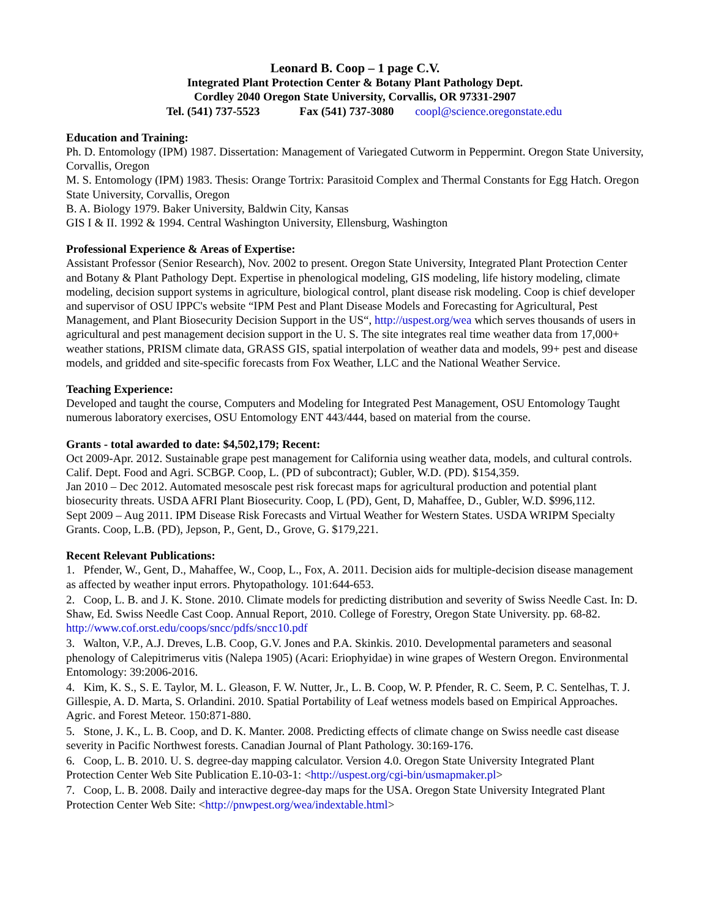Leonard B. Coop – 1 page C.V.
Integrated Plant Protection Center & Botany Plant Pathology Dept.
Cordley 2040 Oregon State University, Corvallis, OR 97331-2907
Tel. (541) 737-5523 Fax (541) 737-3080 coopl@science.oregonstate.edu
Education and Training:
Ph. D. Entomology (IPM) 1987. Dissertation: Management of Variegated Cutworm in Peppermint. Oregon State University, Corvallis, Oregon
M. S. Entomology (IPM) 1983. Thesis: Orange Tortrix: Parasitoid Complex and Thermal Constants for Egg Hatch. Oregon State University, Corvallis, Oregon
B. A. Biology 1979. Baker University, Baldwin City, Kansas
GIS I & II. 1992 & 1994. Central Washington University, Ellensburg, Washington
Professional Experience & Areas of Expertise:
Assistant Professor (Senior Research), Nov. 2002 to present. Oregon State University, Integrated Plant Protection Center and Botany & Plant Pathology Dept. Expertise in phenological modeling, GIS modeling, life history modeling, climate modeling, decision support systems in agriculture, biological control, plant disease risk modeling. Coop is chief developer and supervisor of OSU IPPC's website “IPM Pest and Plant Disease Models and Forecasting for Agricultural, Pest Management, and Plant Biosecurity Decision Support in the US“, http://uspest.org/wea which serves thousands of users in agricultural and pest management decision support in the U. S. The site integrates real time weather data from 17,000+ weather stations, PRISM climate data, GRASS GIS, spatial interpolation of weather data and models, 99+ pest and disease models, and gridded and site-specific forecasts from Fox Weather, LLC and the National Weather Service.
Teaching Experience:
Developed and taught the course, Computers and Modeling for Integrated Pest Management, OSU Entomology Taught numerous laboratory exercises, OSU Entomology ENT 443/444, based on material from the course.
Grants - total awarded to date: $4,502,179; Recent:
Oct 2009-Apr. 2012. Sustainable grape pest management for California using weather data, models, and cultural controls. Calif. Dept. Food and Agri. SCBGP. Coop, L. (PD of subcontract); Gubler, W.D. (PD). $154,359.
Jan 2010 – Dec 2012. Automated mesoscale pest risk forecast maps for agricultural production and potential plant biosecurity threats. USDA AFRI Plant Biosecurity. Coop, L (PD), Gent, D, Mahaffee, D., Gubler, W.D. $996,112.
Sept 2009 – Aug 2011. IPM Disease Risk Forecasts and Virtual Weather for Western States. USDA WRIPM Specialty Grants. Coop, L.B. (PD), Jepson, P., Gent, D., Grove, G. $179,221.
Recent Relevant Publications:
1. Pfender, W., Gent, D., Mahaffee, W., Coop, L., Fox, A. 2011. Decision aids for multiple-decision disease management as affected by weather input errors. Phytopathology. 101:644-653.
2. Coop, L. B. and J. K. Stone. 2010. Climate models for predicting distribution and severity of Swiss Needle Cast. In: D. Shaw, Ed. Swiss Needle Cast Coop. Annual Report, 2010. College of Forestry, Oregon State University. pp. 68-82. http://www.cof.orst.edu/coops/sncc/pdfs/sncc10.pdf
3. Walton, V.P., A.J. Dreves, L.B. Coop, G.V. Jones and P.A. Skinkis. 2010. Developmental parameters and seasonal phenology of Calepitrimerus vitis (Nalepa 1905) (Acari: Eriophyidae) in wine grapes of Western Oregon. Environmental Entomology: 39:2006-2016.
4. Kim, K. S., S. E. Taylor, M. L. Gleason, F. W. Nutter, Jr., L. B. Coop, W. P. Pfender, R. C. Seem, P. C. Sentelhas, T. J. Gillespie, A. D. Marta, S. Orlandini. 2010. Spatial Portability of Leaf wetness models based on Empirical Approaches. Agric. and Forest Meteor. 150:871-880.
5. Stone, J. K., L. B. Coop, and D. K. Manter. 2008. Predicting effects of climate change on Swiss needle cast disease severity in Pacific Northwest forests. Canadian Journal of Plant Pathology. 30:169-176.
6. Coop, L. B. 2010. U. S. degree-day mapping calculator. Version 4.0. Oregon State University Integrated Plant Protection Center Web Site Publication E.10-03-1: <http://uspest.org/cgi-bin/usmapmaker.pl>
7. Coop, L. B. 2008. Daily and interactive degree-day maps for the USA. Oregon State University Integrated Plant Protection Center Web Site: <http://pnwpest.org/wea/indextable.html>